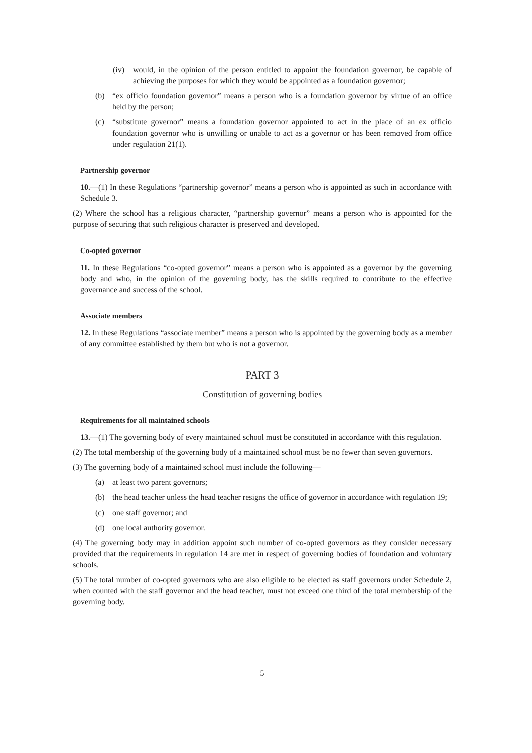(iv) would, in the opinion of the person entitled to appoint the foundation governor, be capable of achieving the purposes for which they would be appointed as a foundation governor;
(b) “ex officio foundation governor” means a person who is a foundation governor by virtue of an office held by the person;
(c) “substitute governor” means a foundation governor appointed to act in the place of an ex officio foundation governor who is unwilling or unable to act as a governor or has been removed from office under regulation 21(1).
Partnership governor
10.—(1) In these Regulations “partnership governor” means a person who is appointed as such in accordance with Schedule 3.
(2) Where the school has a religious character, “partnership governor” means a person who is appointed for the purpose of securing that such religious character is preserved and developed.
Co-opted governor
11. In these Regulations “co-opted governor” means a person who is appointed as a governor by the governing body and who, in the opinion of the governing body, has the skills required to contribute to the effective governance and success of the school.
Associate members
12. In these Regulations “associate member” means a person who is appointed by the governing body as a member of any committee established by them but who is not a governor.
PART 3
Constitution of governing bodies
Requirements for all maintained schools
13.—(1) The governing body of every maintained school must be constituted in accordance with this regulation.
(2) The total membership of the governing body of a maintained school must be no fewer than seven governors.
(3) The governing body of a maintained school must include the following—
(a) at least two parent governors;
(b) the head teacher unless the head teacher resigns the office of governor in accordance with regulation 19;
(c) one staff governor; and
(d) one local authority governor.
(4) The governing body may in addition appoint such number of co-opted governors as they consider necessary provided that the requirements in regulation 14 are met in respect of governing bodies of foundation and voluntary schools.
(5) The total number of co-opted governors who are also eligible to be elected as staff governors under Schedule 2, when counted with the staff governor and the head teacher, must not exceed one third of the total membership of the governing body.
5